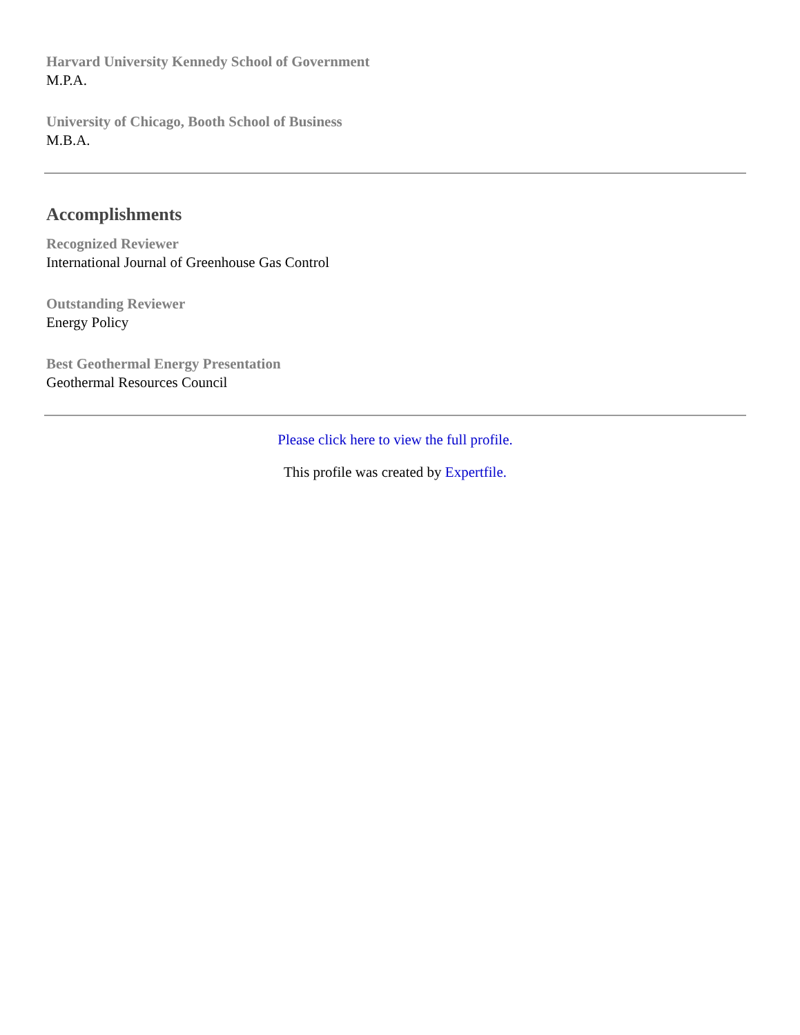Harvard University Kennedy School of Government
M.P.A.
University of Chicago, Booth School of Business
M.B.A.
Accomplishments
Recognized Reviewer
International Journal of Greenhouse Gas Control
Outstanding Reviewer
Energy Policy
Best Geothermal Energy Presentation
Geothermal Resources Council
Please click here to view the full profile.
This profile was created by Expertfile.